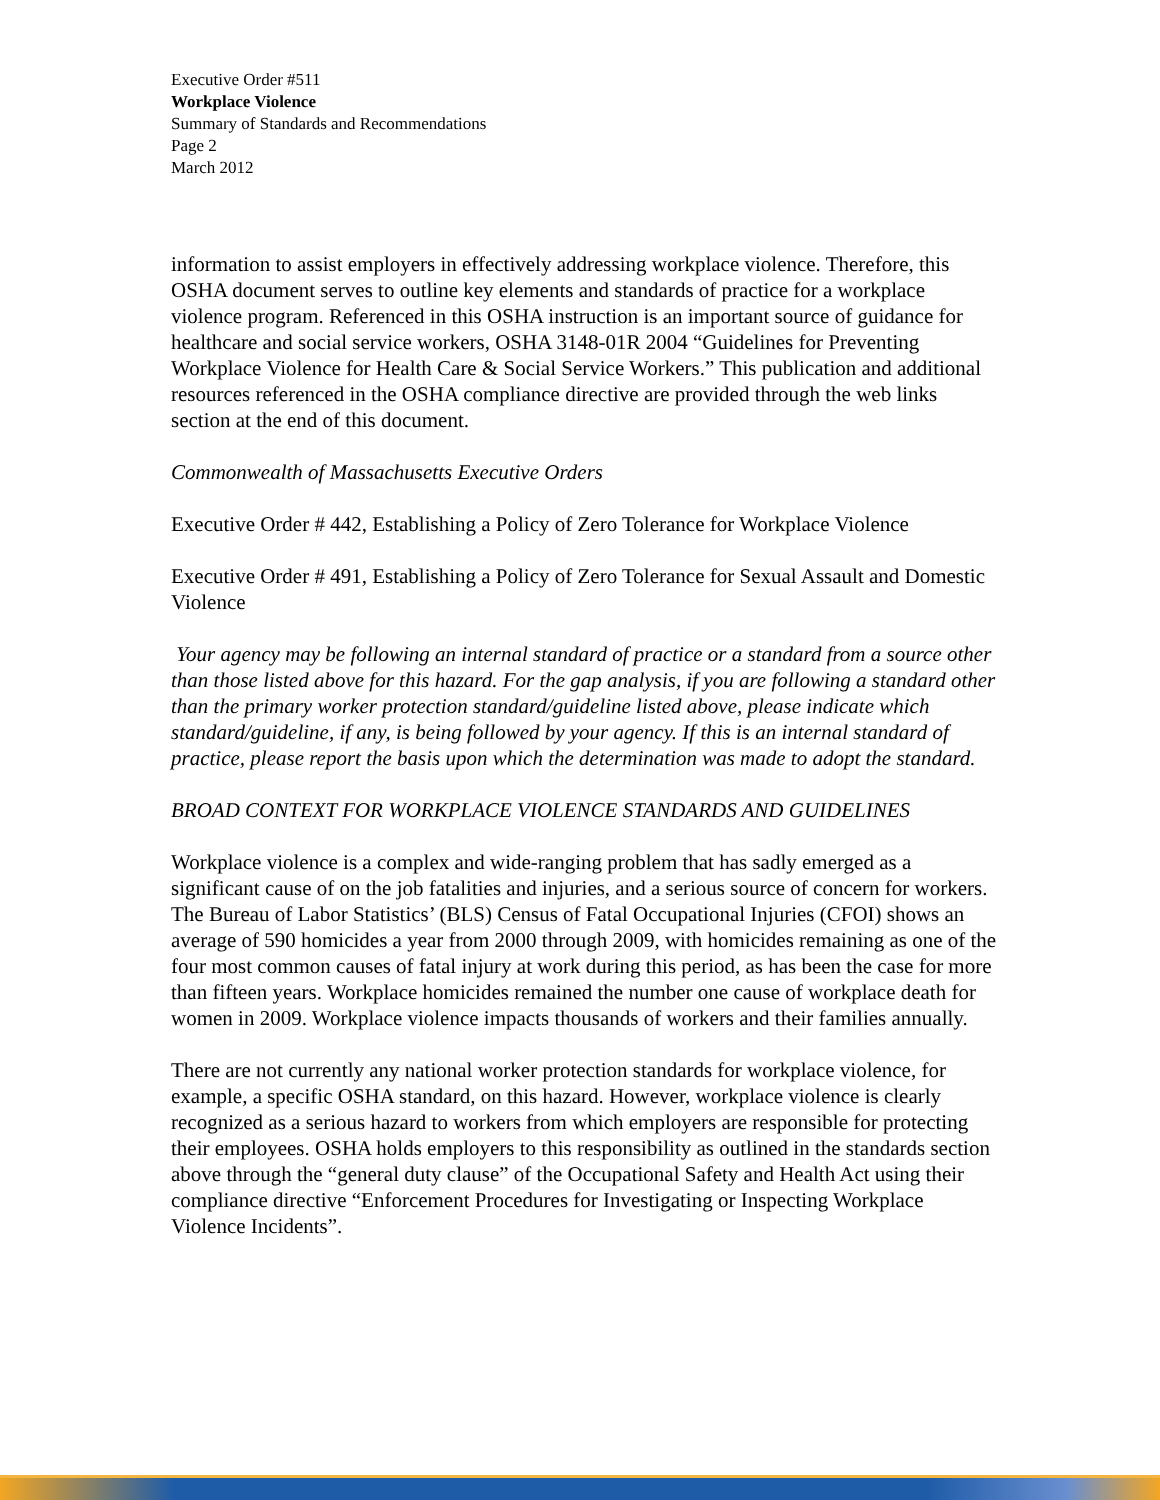Executive Order #511
Workplace Violence
Summary of Standards and Recommendations
Page 2
March 2012
information to assist employers in effectively addressing workplace violence. Therefore, this OSHA document serves to outline key elements and standards of practice for a workplace violence program. Referenced in this OSHA instruction is an important source of guidance for healthcare and social service workers, OSHA 3148-01R 2004 “Guidelines for Preventing Workplace Violence for Health Care & Social Service Workers.” This publication and additional resources referenced in the OSHA compliance directive are provided through the web links section at the end of this document.
Commonwealth of Massachusetts Executive Orders
Executive Order # 442, Establishing a Policy of Zero Tolerance for Workplace Violence
Executive Order # 491, Establishing a Policy of Zero Tolerance for Sexual Assault and Domestic Violence
Your agency may be following an internal standard of practice or a standard from a source other than those listed above for this hazard. For the gap analysis, if you are following a standard other than the primary worker protection standard/guideline listed above, please indicate which standard/guideline, if any, is being followed by your agency. If this is an internal standard of practice, please report the basis upon which the determination was made to adopt the standard.
BROAD CONTEXT FOR WORKPLACE VIOLENCE STANDARDS AND GUIDELINES
Workplace violence is a complex and wide-ranging problem that has sadly emerged as a significant cause of on the job fatalities and injuries, and a serious source of concern for workers. The Bureau of Labor Statistics’ (BLS) Census of Fatal Occupational Injuries (CFOI) shows an average of 590 homicides a year from 2000 through 2009, with homicides remaining as one of the four most common causes of fatal injury at work during this period, as has been the case for more than fifteen years. Workplace homicides remained the number one cause of workplace death for women in 2009. Workplace violence impacts thousands of workers and their families annually.
There are not currently any national worker protection standards for workplace violence, for example, a specific OSHA standard, on this hazard. However, workplace violence is clearly recognized as a serious hazard to workers from which employers are responsible for protecting their employees. OSHA holds employers to this responsibility as outlined in the standards section above through the “general duty clause” of the Occupational Safety and Health Act using their compliance directive “Enforcement Procedures for Investigating or Inspecting Workplace Violence Incidents”.